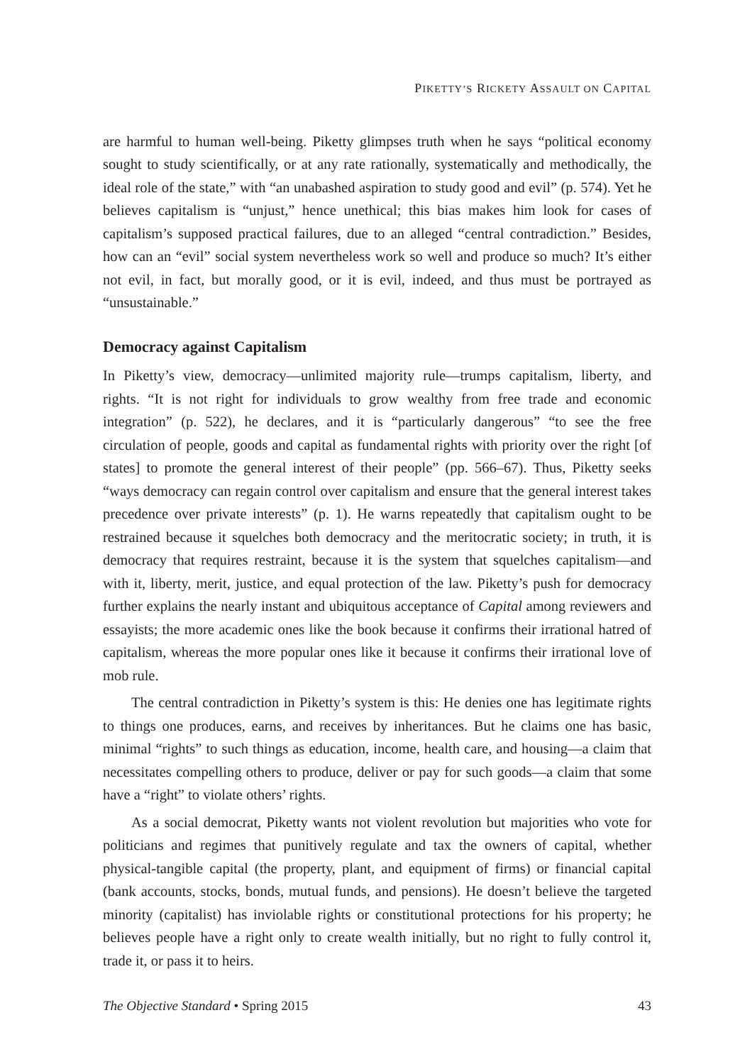PIKETTY’S RICKETY ASSAULT ON CAPITAL
are harmful to human well-being. Piketty glimpses truth when he says “political economy sought to study scientifically, or at any rate rationally, systematically and methodically, the ideal role of the state,” with “an unabashed aspiration to study good and evil” (p. 574). Yet he believes capitalism is “unjust,” hence unethical; this bias makes him look for cases of capitalism’s supposed practical failures, due to an alleged “central contradiction.” Besides, how can an “evil” social system nevertheless work so well and produce so much? It’s either not evil, in fact, but morally good, or it is evil, indeed, and thus must be portrayed as “unsustainable.”
Democracy against Capitalism
In Piketty’s view, democracy—unlimited majority rule—trumps capitalism, liberty, and rights. “It is not right for individuals to grow wealthy from free trade and economic integration” (p. 522), he declares, and it is “particularly dangerous” “to see the free circulation of people, goods and capital as fundamental rights with priority over the right [of states] to promote the general interest of their people” (pp. 566–67). Thus, Piketty seeks “ways democracy can regain control over capitalism and ensure that the general interest takes precedence over private interests” (p. 1). He warns repeatedly that capitalism ought to be restrained because it squelches both democracy and the meritocratic society; in truth, it is democracy that requires restraint, because it is the system that squelches capitalism—and with it, liberty, merit, justice, and equal protection of the law. Piketty’s push for democracy further explains the nearly instant and ubiquitous acceptance of Capital among reviewers and essayists; the more academic ones like the book because it confirms their irrational hatred of capitalism, whereas the more popular ones like it because it confirms their irrational love of mob rule.
The central contradiction in Piketty’s system is this: He denies one has legitimate rights to things one produces, earns, and receives by inheritances. But he claims one has basic, minimal “rights” to such things as education, income, health care, and housing—a claim that necessitates compelling others to produce, deliver or pay for such goods—a claim that some have a “right” to violate others’ rights.
As a social democrat, Piketty wants not violent revolution but majorities who vote for politicians and regimes that punitively regulate and tax the owners of capital, whether physical-tangible capital (the property, plant, and equipment of firms) or financial capital (bank accounts, stocks, bonds, mutual funds, and pensions). He doesn’t believe the targeted minority (capitalist) has inviolable rights or constitutional protections for his property; he believes people have a right only to create wealth initially, but no right to fully control it, trade it, or pass it to heirs.
The Objective Standard • Spring 2015 43